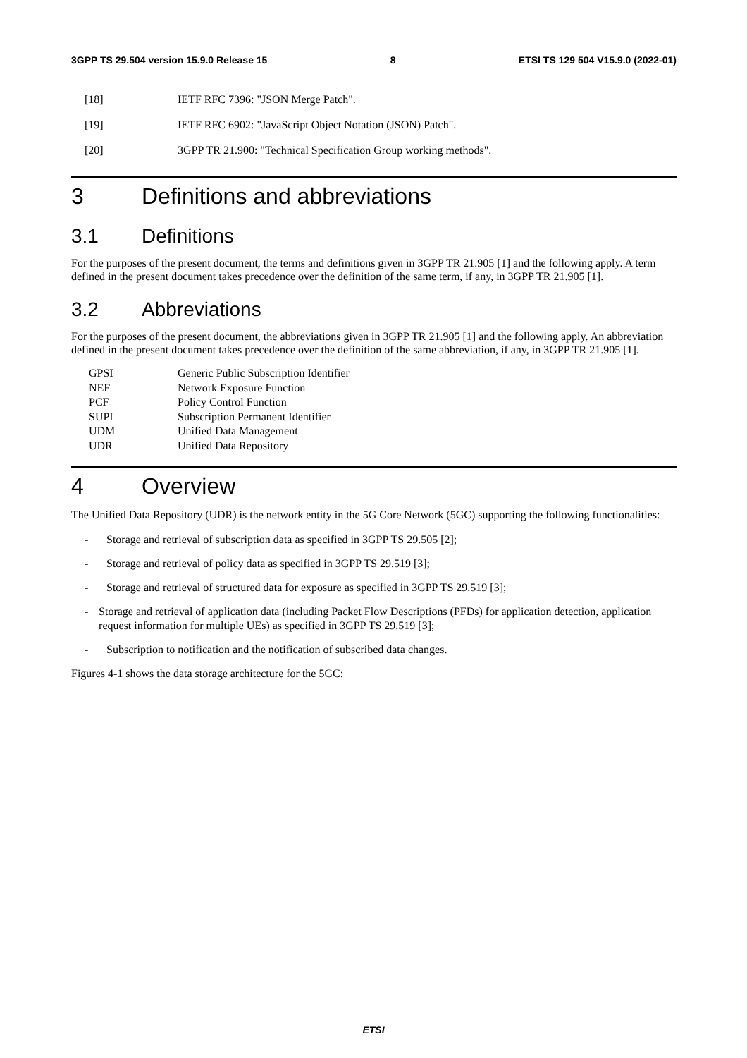3GPP TS 29.504 version 15.9.0 Release 15 8 ETSI TS 129 504 V15.9.0 (2022-01)
[18] IETF RFC 7396: "JSON Merge Patch".
[19] IETF RFC 6902: "JavaScript Object Notation (JSON) Patch".
[20] 3GPP TR 21.900: "Technical Specification Group working methods".
3 Definitions and abbreviations
3.1 Definitions
For the purposes of the present document, the terms and definitions given in 3GPP TR 21.905 [1] and the following apply. A term defined in the present document takes precedence over the definition of the same term, if any, in 3GPP TR 21.905 [1].
3.2 Abbreviations
For the purposes of the present document, the abbreviations given in 3GPP TR 21.905 [1] and the following apply. An abbreviation defined in the present document takes precedence over the definition of the same abbreviation, if any, in 3GPP TR 21.905 [1].
GPSI Generic Public Subscription Identifier
NEF Network Exposure Function
PCF Policy Control Function
SUPI Subscription Permanent Identifier
UDM Unified Data Management
UDR Unified Data Repository
4 Overview
The Unified Data Repository (UDR) is the network entity in the 5G Core Network (5GC) supporting the following functionalities:
- Storage and retrieval of subscription data as specified in 3GPP TS 29.505 [2];
- Storage and retrieval of policy data as specified in 3GPP TS 29.519 [3];
- Storage and retrieval of structured data for exposure as specified in 3GPP TS 29.519 [3];
- Storage and retrieval of application data (including Packet Flow Descriptions (PFDs) for application detection, application request information for multiple UEs) as specified in 3GPP TS 29.519 [3];
- Subscription to notification and the notification of subscribed data changes.
Figures 4-1 shows the data storage architecture for the 5GC:
ETSI